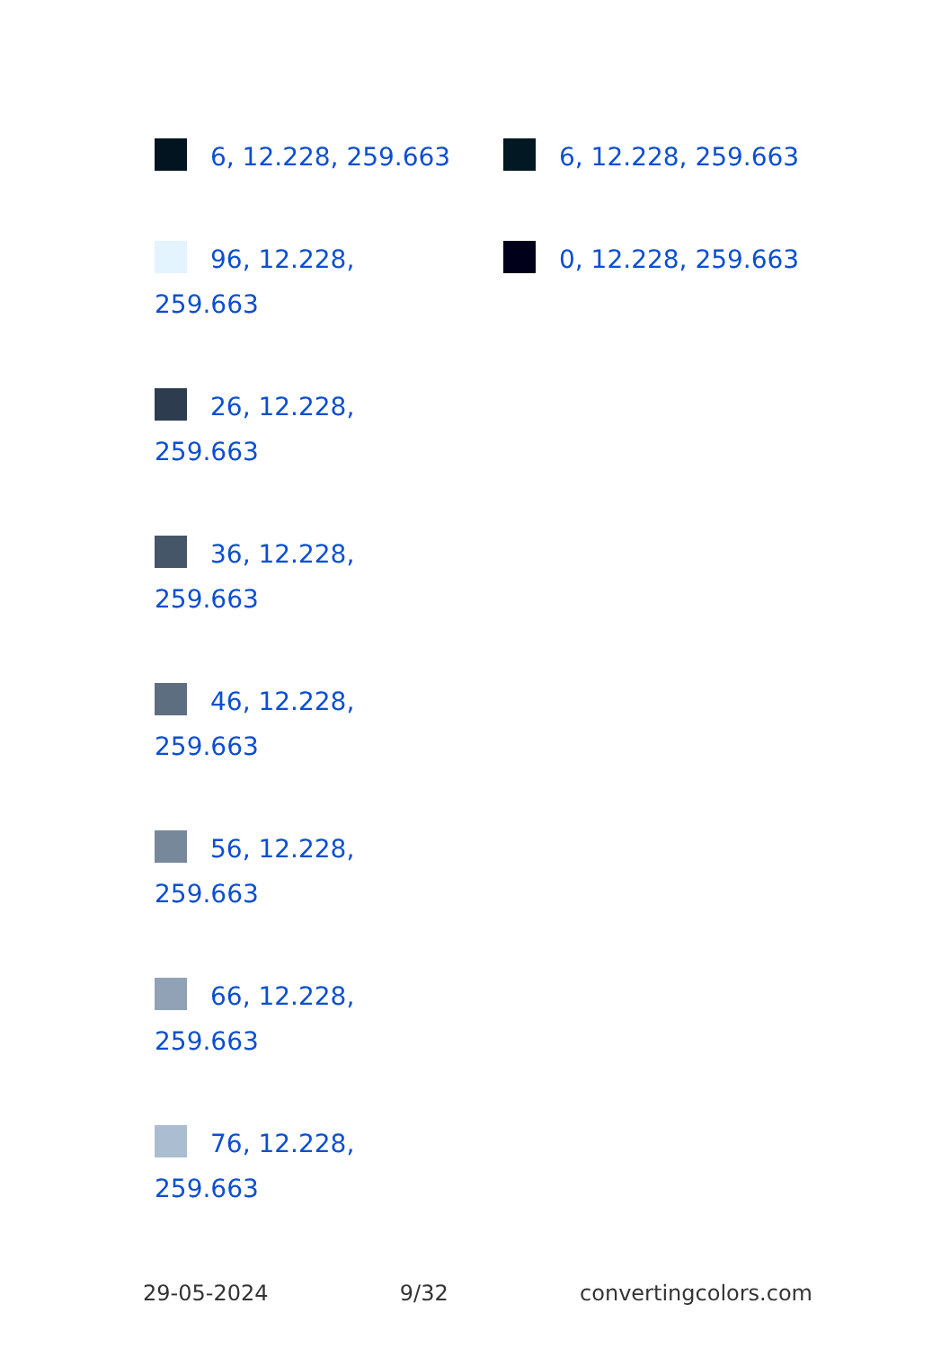6, 12.228, 259.663
96, 12.228, 259.663
26, 12.228, 259.663
36, 12.228, 259.663
46, 12.228, 259.663
56, 12.228, 259.663
66, 12.228, 259.663
76, 12.228, 259.663
6, 12.228, 259.663
0, 12.228, 259.663
29-05-2024 9/32 convertingcolors.com